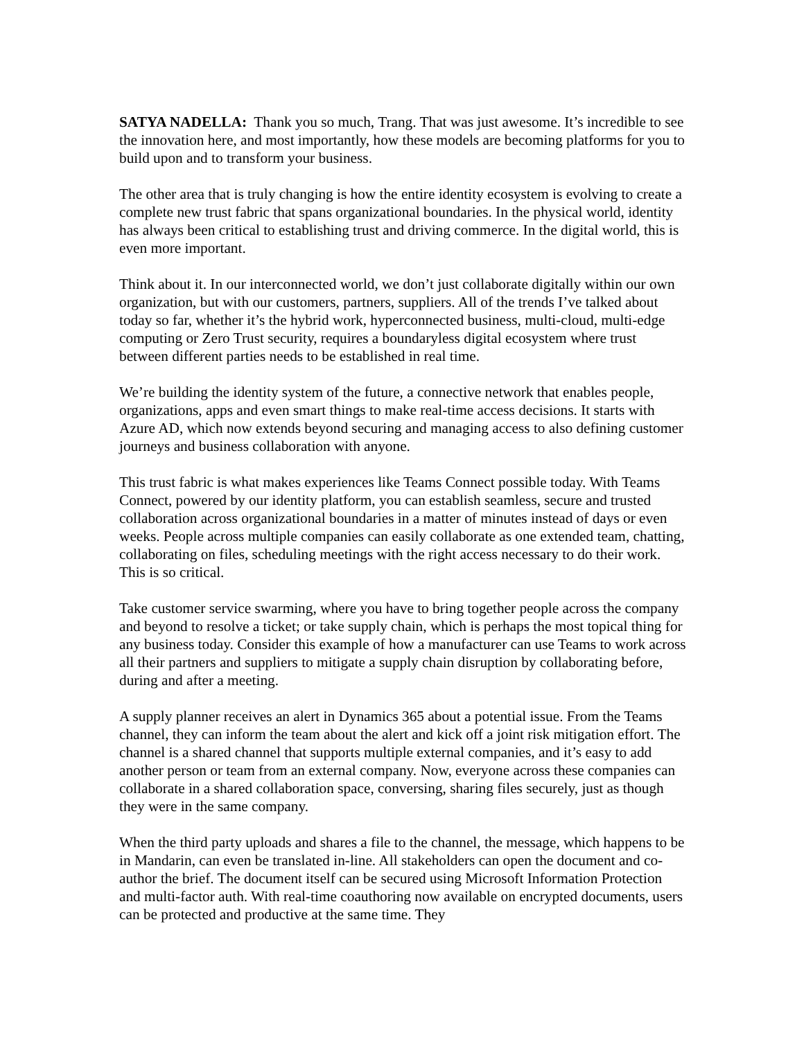SATYA NADELLA: Thank you so much, Trang. That was just awesome. It’s incredible to see the innovation here, and most importantly, how these models are becoming platforms for you to build upon and to transform your business.
The other area that is truly changing is how the entire identity ecosystem is evolving to create a complete new trust fabric that spans organizational boundaries. In the physical world, identity has always been critical to establishing trust and driving commerce. In the digital world, this is even more important.
Think about it. In our interconnected world, we don’t just collaborate digitally within our own organization, but with our customers, partners, suppliers. All of the trends I’ve talked about today so far, whether it’s the hybrid work, hyperconnected business, multi-cloud, multi-edge computing or Zero Trust security, requires a boundaryless digital ecosystem where trust between different parties needs to be established in real time.
We’re building the identity system of the future, a connective network that enables people, organizations, apps and even smart things to make real-time access decisions. It starts with Azure AD, which now extends beyond securing and managing access to also defining customer journeys and business collaboration with anyone.
This trust fabric is what makes experiences like Teams Connect possible today. With Teams Connect, powered by our identity platform, you can establish seamless, secure and trusted collaboration across organizational boundaries in a matter of minutes instead of days or even weeks. People across multiple companies can easily collaborate as one extended team, chatting, collaborating on files, scheduling meetings with the right access necessary to do their work. This is so critical.
Take customer service swarming, where you have to bring together people across the company and beyond to resolve a ticket; or take supply chain, which is perhaps the most topical thing for any business today. Consider this example of how a manufacturer can use Teams to work across all their partners and suppliers to mitigate a supply chain disruption by collaborating before, during and after a meeting.
A supply planner receives an alert in Dynamics 365 about a potential issue. From the Teams channel, they can inform the team about the alert and kick off a joint risk mitigation effort. The channel is a shared channel that supports multiple external companies, and it’s easy to add another person or team from an external company. Now, everyone across these companies can collaborate in a shared collaboration space, conversing, sharing files securely, just as though they were in the same company.
When the third party uploads and shares a file to the channel, the message, which happens to be in Mandarin, can even be translated in-line. All stakeholders can open the document and co-author the brief. The document itself can be secured using Microsoft Information Protection and multi-factor auth. With real-time coauthoring now available on encrypted documents, users can be protected and productive at the same time. They